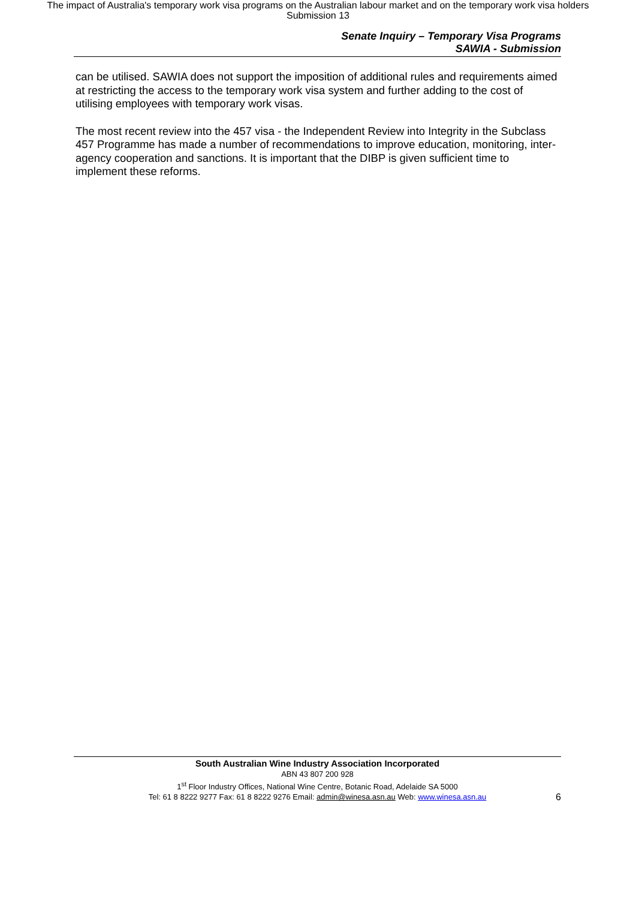The impact of Australia's temporary work visa programs on the Australian labour market and on the temporary work visa holders
Submission 13
Senate Inquiry – Temporary Visa Programs
SAWIA - Submission
can be utilised. SAWIA does not support the imposition of additional rules and requirements aimed at restricting the access to the temporary work visa system and further adding to the cost of utilising employees with temporary work visas.
The most recent review into the 457 visa - the Independent Review into Integrity in the Subclass 457 Programme has made a number of recommendations to improve education, monitoring, inter-agency cooperation and sanctions. It is important that the DIBP is given sufficient time to implement these reforms.
South Australian Wine Industry Association Incorporated
ABN 43 807 200 928
1<sup>st</sup> Floor Industry Offices, National Wine Centre, Botanic Road, Adelaide SA 5000
Tel: 61 8 8222 9277 Fax: 61 8 8222 9276 Email: admin@winesa.asn.au Web: www.winesa.asn.au
6